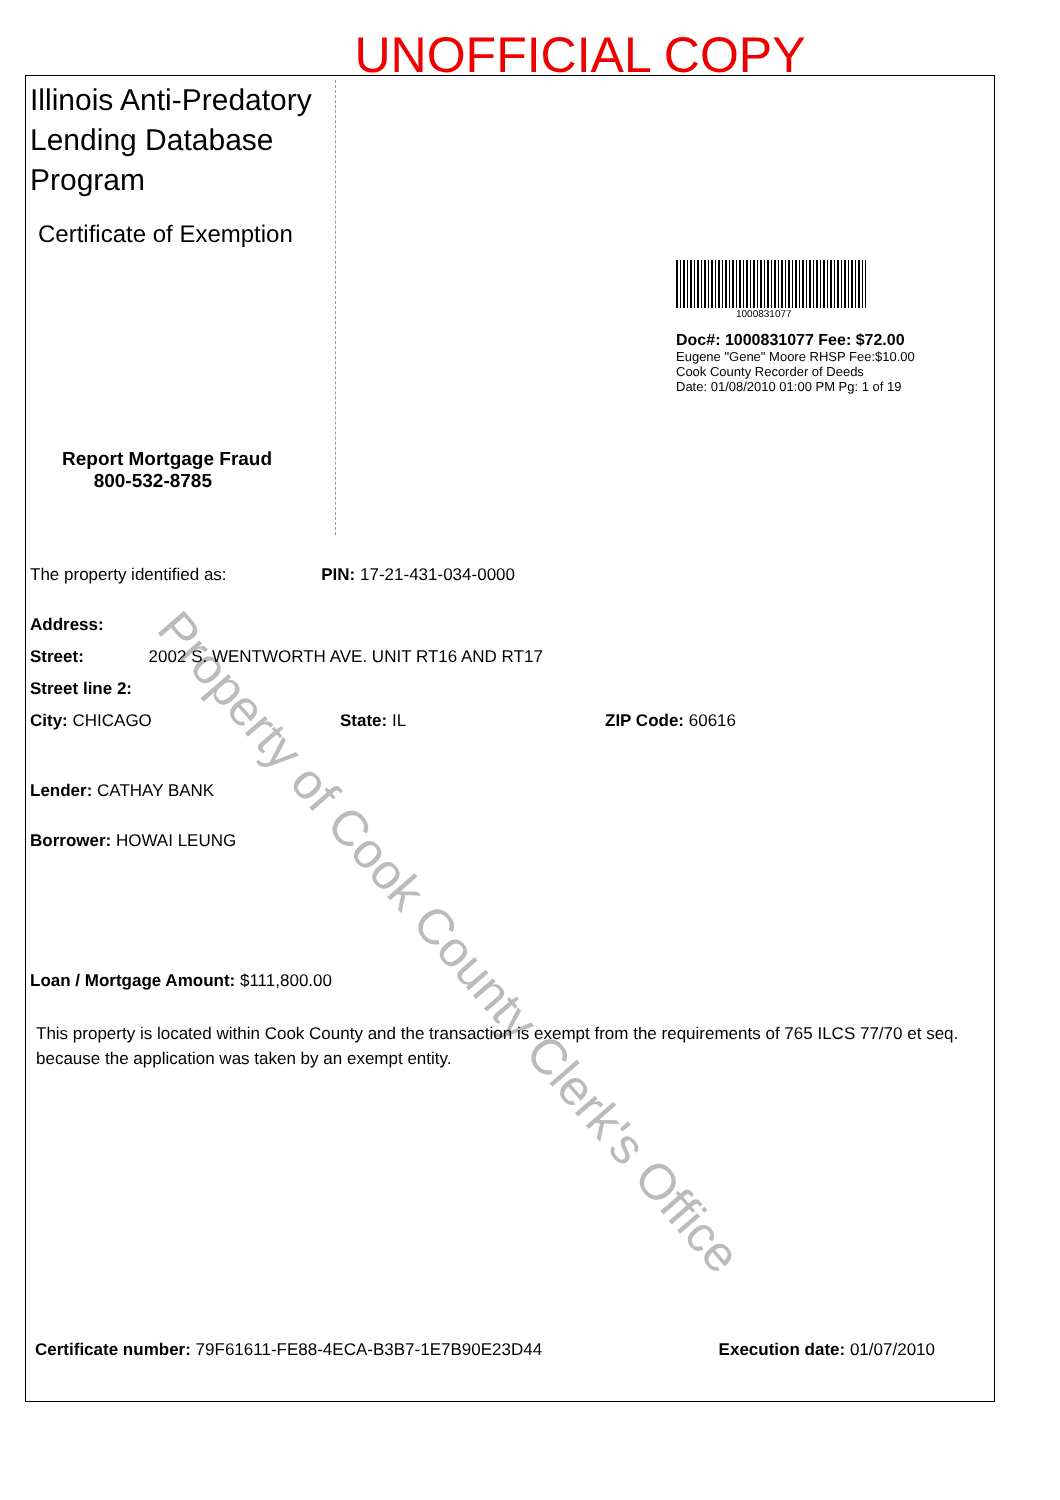UNOFFICIAL COPY
Property of Cook County Clerk's Office
Illinois Anti-Predatory Lending Database Program
Certificate of Exemption
Report Mortgage Fraud
800-532-8785
1000831077
Doc#: 1000831077 Fee: $72.00
Eugene "Gene" Moore RHSP Fee:$10.00
Cook County Recorder of Deeds
Date: 01/08/2010 01:00 PM Pg: 1 of 19
The property identified as: PIN: 17-21-431-034-0000
Address:
Street: 2002 S. WENTWORTH AVE. UNIT RT16 AND RT17
Street line 2:
City: CHICAGO State: IL ZIP Code: 60616
Lender: CATHAY BANK
Borrower: HOWAI LEUNG
Loan / Mortgage Amount: $111,800.00
This property is located within Cook County and the transaction is exempt from the requirements of 765 ILCS 77/70 et seq. because the application was taken by an exempt entity.
Certificate number: 79F61611-FE88-4ECA-B3B7-1E7B90E23D44 Execution date: 01/07/2010